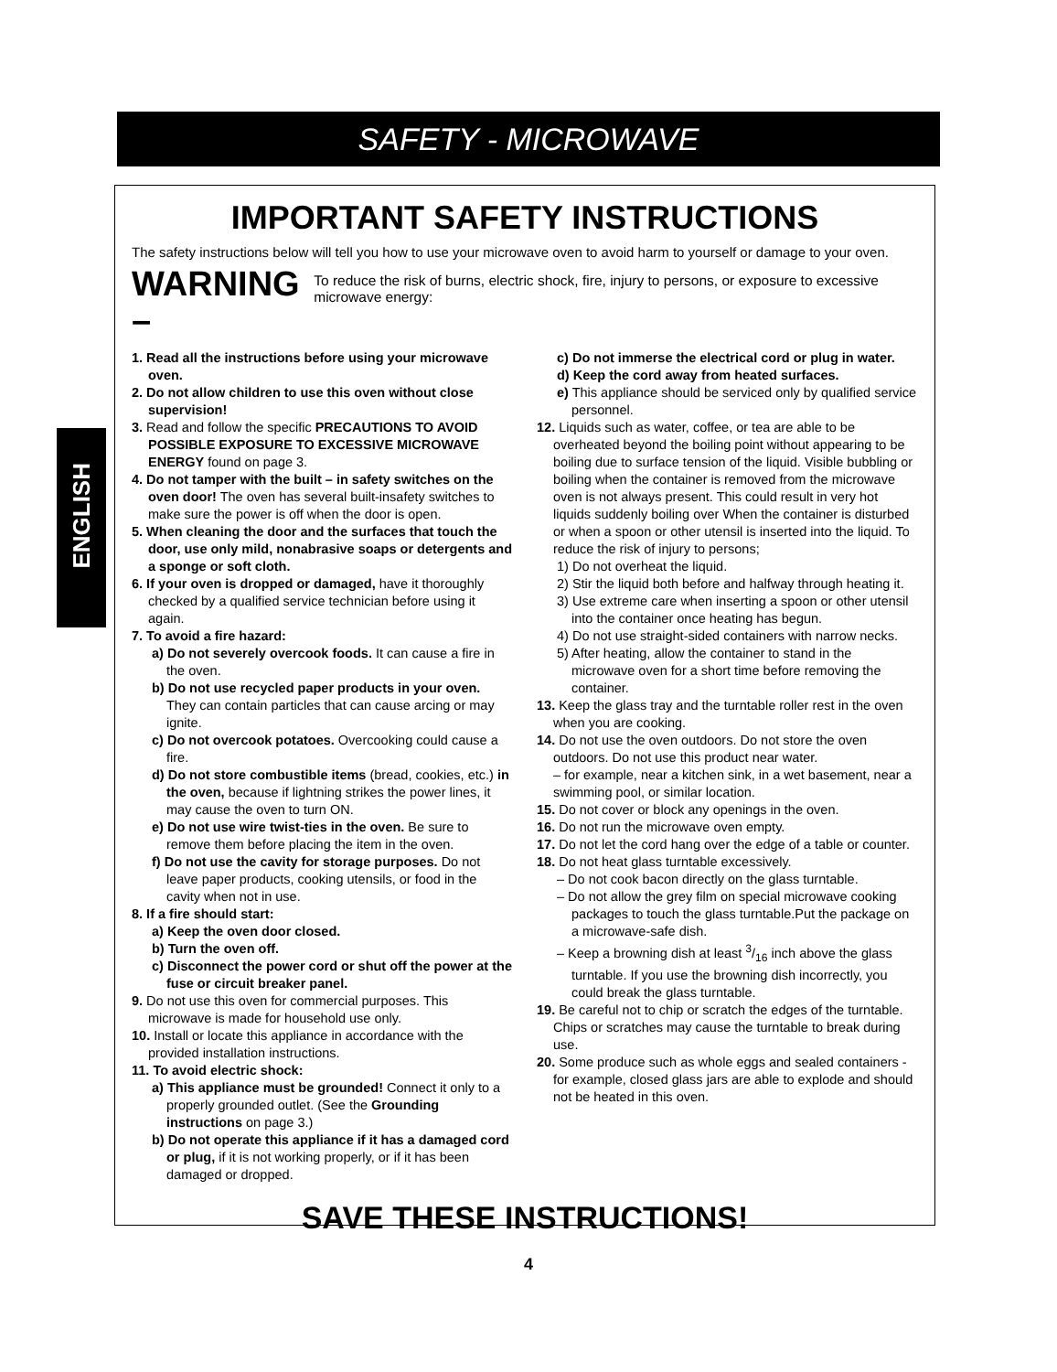SAFETY - MICROWAVE
ENGLISH
IMPORTANT SAFETY INSTRUCTIONS
The safety instructions below will tell you how to use your microwave oven to avoid harm to yourself or damage to your oven.
WARNING –
To reduce the risk of burns, electric shock, fire, injury to persons, or exposure to excessive microwave energy:
1. Read all the instructions before using your microwave oven.
2. Do not allow children to use this oven without close supervision!
3. Read and follow the specific PRECAUTIONS TO AVOID POSSIBLE EXPOSURE TO EXCESSIVE MICROWAVE ENERGY found on page 3.
4. Do not tamper with the built – in safety switches on the oven door! The oven has several built-insafety switches to make sure the power is off when the door is open.
5. When cleaning the door and the surfaces that touch the door, use only mild, nonabrasive soaps or detergents and a sponge or soft cloth.
6. If your oven is dropped or damaged, have it thoroughly checked by a qualified service technician before using it again.
7. To avoid a fire hazard:
a) Do not severely overcook foods. It can cause a fire in the oven.
b) Do not use recycled paper products in your oven. They can contain particles that can cause arcing or may ignite.
c) Do not overcook potatoes. Overcooking could cause a fire.
d) Do not store combustible items (bread, cookies, etc.) in the oven, because if lightning strikes the power lines, it may cause the oven to turn ON.
e) Do not use wire twist-ties in the oven. Be sure to remove them before placing the item in the oven.
f) Do not use the cavity for storage purposes. Do not leave paper products, cooking utensils, or food in the cavity when not in use.
8. If a fire should start:
a) Keep the oven door closed.
b) Turn the oven off.
c) Disconnect the power cord or shut off the power at the fuse or circuit breaker panel.
9. Do not use this oven for commercial purposes. This microwave is made for household use only.
10. Install or locate this appliance in accordance with the provided installation instructions.
11. To avoid electric shock:
a) This appliance must be grounded! Connect it only to a properly grounded outlet. (See the Grounding instructions on page 3.)
b) Do not operate this appliance if it has a damaged cord or plug, if it is not working properly, or if it has been damaged or dropped.
c) Do not immerse the electrical cord or plug in water.
d) Keep the cord away from heated surfaces.
e) This appliance should be serviced only by qualified service personnel.
12. Liquids such as water, coffee, or tea are able to be overheated beyond the boiling point without appearing to be boiling due to surface tension of the liquid. Visible bubbling or boiling when the container is removed from the microwave oven is not always present. This could result in very hot liquids suddenly boiling over When the container is disturbed or when a spoon or other utensil is inserted into the liquid. To reduce the risk of injury to persons;
1) Do not overheat the liquid.
2) Stir the liquid both before and halfway through heating it.
3) Use extreme care when inserting a spoon or other utensil into the container once heating has begun.
4) Do not use straight-sided containers with narrow necks.
5) After heating, allow the container to stand in the microwave oven for a short time before removing the container.
13. Keep the glass tray and the turntable roller rest in the oven when you are cooking.
14. Do not use the oven outdoors. Do not store the oven outdoors. Do not use this product near water.
– for example, near a kitchen sink, in a wet basement, near a swimming pool, or similar location.
15. Do not cover or block any openings in the oven.
16. Do not run the microwave oven empty.
17. Do not let the cord hang over the edge of a table or counter.
18. Do not heat glass turntable excessively.
– Do not cook bacon directly on the glass turntable.
– Do not allow the grey film on special microwave cooking packages to touch the glass turntable.Put the package on a microwave-safe dish.
– Keep a browning dish at least 3/16 inch above the glass turntable. If you use the browning dish incorrectly, you could break the glass turntable.
19. Be careful not to chip or scratch the edges of the turntable. Chips or scratches may cause the turntable to break during use.
20. Some produce such as whole eggs and sealed containers - for example, closed glass jars are able to explode and should not be heated in this oven.
SAVE THESE INSTRUCTIONS!
4